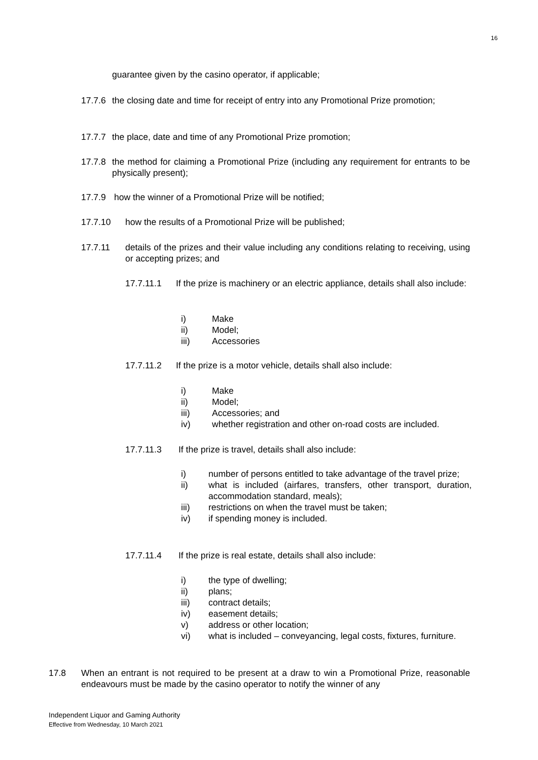16
guarantee given by the casino operator, if applicable;
17.7.6 the closing date and time for receipt of entry into any Promotional Prize promotion;
17.7.7 the place, date and time of any Promotional Prize promotion;
17.7.8 the method for claiming a Promotional Prize (including any requirement for entrants to be physically present);
17.7.9 how the winner of a Promotional Prize will be notified;
17.7.10 how the results of a Promotional Prize will be published;
17.7.11 details of the prizes and their value including any conditions relating to receiving, using or accepting prizes; and
17.7.11.1 If the prize is machinery or an electric appliance, details shall also include:
i) Make
ii) Model;
iii) Accessories
17.7.11.2 If the prize is a motor vehicle, details shall also include:
i) Make
ii) Model;
iii) Accessories; and
iv) whether registration and other on-road costs are included.
17.7.11.3 If the prize is travel, details shall also include:
i) number of persons entitled to take advantage of the travel prize;
ii) what is included (airfares, transfers, other transport, duration, accommodation standard, meals);
iii) restrictions on when the travel must be taken;
iv) if spending money is included.
17.7.11.4 If the prize is real estate, details shall also include:
i) the type of dwelling;
ii) plans;
iii) contract details;
iv) easement details;
v) address or other location;
vi) what is included – conveyancing, legal costs, fixtures, furniture.
17.8 When an entrant is not required to be present at a draw to win a Promotional Prize, reasonable endeavours must be made by the casino operator to notify the winner of any
Independent Liquor and Gaming Authority
Effective from Wednesday, 10 March 2021